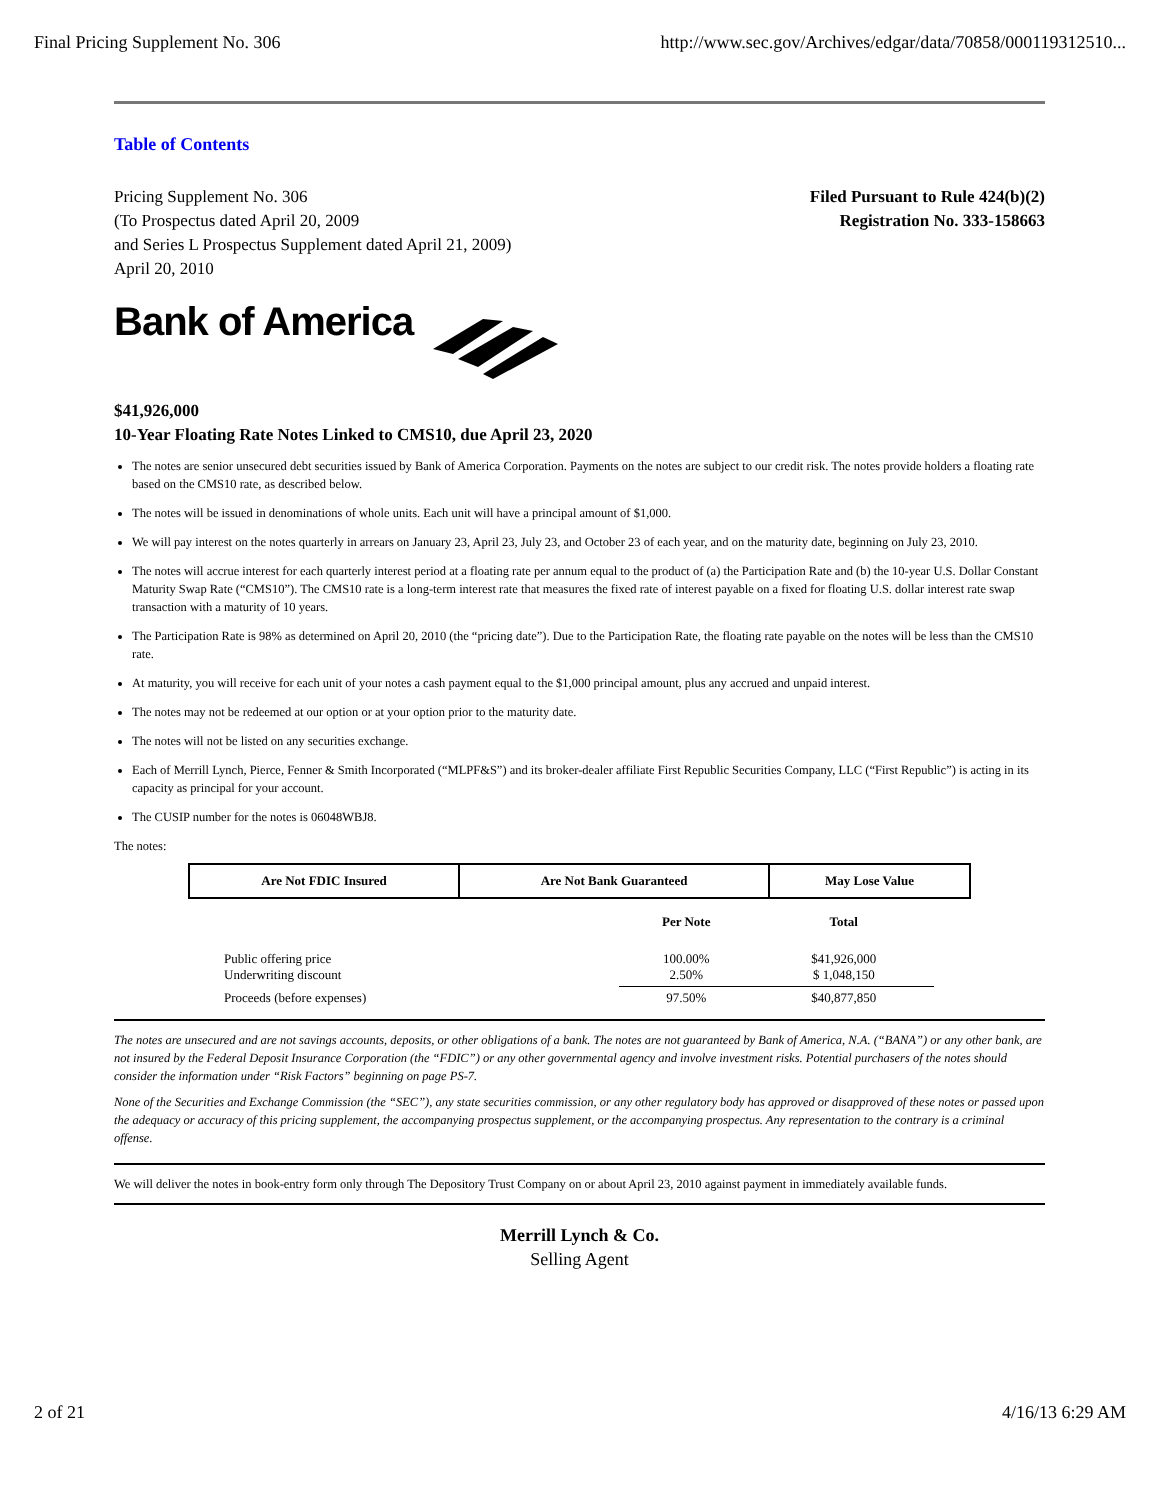Final Pricing Supplement No. 306 http://www.sec.gov/Archives/edgar/data/70858/000119312510...
Table of Contents
Pricing Supplement No. 306
(To Prospectus dated April 20, 2009
and Series L Prospectus Supplement dated April 21, 2009)
April 20, 2010
Filed Pursuant to Rule 424(b)(2)
Registration No. 333-158663
Bank of America
$41,926,000
10-Year Floating Rate Notes Linked to CMS10, due April 23, 2020
The notes are senior unsecured debt securities issued by Bank of America Corporation. Payments on the notes are subject to our credit risk. The notes provide holders a floating rate based on the CMS10 rate, as described below.
The notes will be issued in denominations of whole units. Each unit will have a principal amount of $1,000.
We will pay interest on the notes quarterly in arrears on January 23, April 23, July 23, and October 23 of each year, and on the maturity date, beginning on July 23, 2010.
The notes will accrue interest for each quarterly interest period at a floating rate per annum equal to the product of (a) the Participation Rate and (b) the 10-year U.S. Dollar Constant Maturity Swap Rate (“CMS10”). The CMS10 rate is a long-term interest rate that measures the fixed rate of interest payable on a fixed for floating U.S. dollar interest rate swap transaction with a maturity of 10 years.
The Participation Rate is 98% as determined on April 20, 2010 (the “pricing date”). Due to the Participation Rate, the floating rate payable on the notes will be less than the CMS10 rate.
At maturity, you will receive for each unit of your notes a cash payment equal to the $1,000 principal amount, plus any accrued and unpaid interest.
The notes may not be redeemed at our option or at your option prior to the maturity date.
The notes will not be listed on any securities exchange.
Each of Merrill Lynch, Pierce, Fenner & Smith Incorporated (“MLPF&S”) and its broker-dealer affiliate First Republic Securities Company, LLC (“First Republic”) is acting in its capacity as principal for your account.
The CUSIP number for the notes is 06048WBJ8.
The notes:
| Are Not FDIC Insured | Are Not Bank Guaranteed | May Lose Value |
| | Per Note | Total |
| Public offering price Underwriting discount | 100.00% 2.50% | $41,926,000 $ 1,048,150 |
| Proceeds (before expenses) | 97.50% | $40,877,850 |
The notes are unsecured and are not savings accounts, deposits, or other obligations of a bank. The notes are not guaranteed by Bank of America, N.A. (“BANA”) or any other bank, are not insured by the Federal Deposit Insurance Corporation (the “FDIC”) or any other governmental agency and involve investment risks. Potential purchasers of the notes should consider the information under “Risk Factors” beginning on page PS-7.
None of the Securities and Exchange Commission (the “SEC”), any state securities commission, or any other regulatory body has approved or disapproved of these notes or passed upon the adequacy or accuracy of this pricing supplement, the accompanying prospectus supplement, or the accompanying prospectus. Any representation to the contrary is a criminal offense.
We will deliver the notes in book-entry form only through The Depository Trust Company on or about April 23, 2010 against payment in immediately available funds.
Merrill Lynch & Co.
Selling Agent
2 of 21 4/16/13 6:29 AM